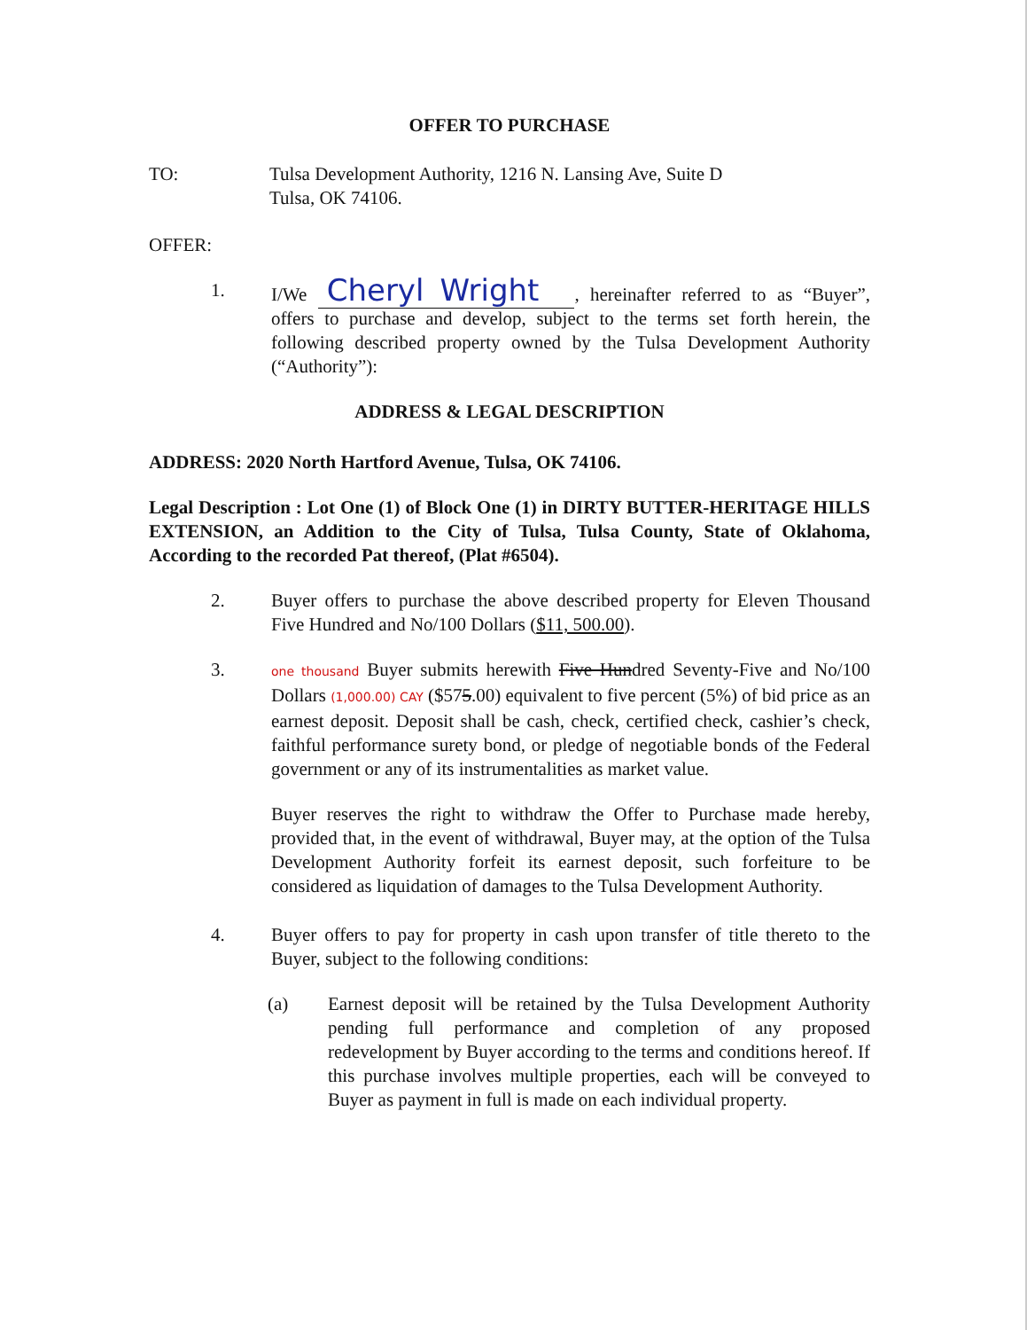OFFER TO PURCHASE
TO: Tulsa Development Authority, 1216 N. Lansing Ave, Suite D
Tulsa, OK 74106.
OFFER:
1. I/We Cheryl Wright, hereinafter referred to as “Buyer”, offers to purchase and develop, subject to the terms set forth herein, the following described property owned by the Tulsa Development Authority (“Authority”):
ADDRESS & LEGAL DESCRIPTION
ADDRESS: 2020 North Hartford Avenue, Tulsa, OK 74106.
Legal Description : Lot One (1) of Block One (1) in DIRTY BUTTER-HERITAGE HILLS EXTENSION, an Addition to the City of Tulsa, Tulsa County, State of Oklahoma, According to the recorded Pat thereof, (Plat #6504).
2. Buyer offers to purchase the above described property for Eleven Thousand Five Hundred and No/100 Dollars ($11, 500.00).
3.
one thousand Buyer submits herewith Five Hundred Seventy-Five and No/100 Dollars (1,000.00) CAY ($575.00) equivalent to five percent (5%) of bid price as an earnest deposit. Deposit shall be cash, check, certified check, cashier’s check, faithful performance surety bond, or pledge of negotiable bonds of the Federal government or any of its instrumentalities as market value.
Buyer reserves the right to withdraw the Offer to Purchase made hereby, provided that, in the event of withdrawal, Buyer may, at the option of the Tulsa Development Authority forfeit its earnest deposit, such forfeiture to be considered as liquidation of damages to the Tulsa Development Authority.
4. Buyer offers to pay for property in cash upon transfer of title thereto to the Buyer, subject to the following conditions:
(a) Earnest deposit will be retained by the Tulsa Development Authority pending full performance and completion of any proposed redevelopment by Buyer according to the terms and conditions hereof. If this purchase involves multiple properties, each will be conveyed to Buyer as payment in full is made on each individual property.